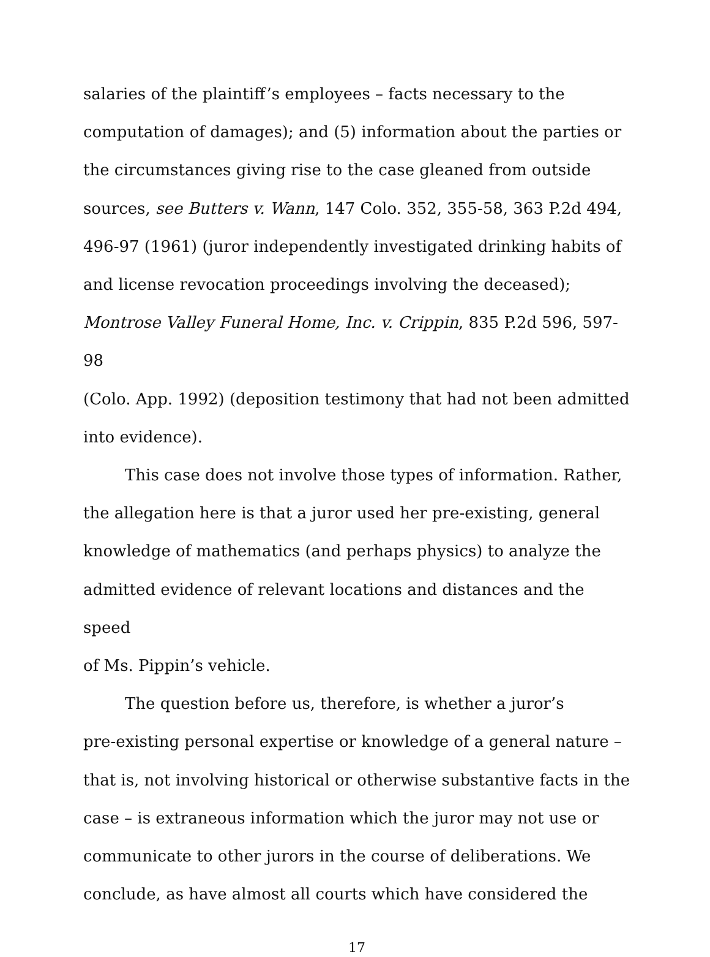salaries of the plaintiff’s employees – facts necessary to the
computation of damages); and (5) information about the parties or
the circumstances giving rise to the case gleaned from outside
sources, see Butters v. Wann, 147 Colo. 352, 355-58, 363 P.2d 494,
496-97 (1961) (juror independently investigated drinking habits of
and license revocation proceedings involving the deceased);
Montrose Valley Funeral Home, Inc. v. Crippin, 835 P.2d 596, 597-98
(Colo. App. 1992) (deposition testimony that had not been admitted
into evidence).
This case does not involve those types of information. Rather,
the allegation here is that a juror used her pre-existing, general
knowledge of mathematics (and perhaps physics) to analyze the
admitted evidence of relevant locations and distances and the speed
of Ms. Pippin’s vehicle.
The question before us, therefore, is whether a juror’s
pre-existing personal expertise or knowledge of a general nature –
that is, not involving historical or otherwise substantive facts in the
case – is extraneous information which the juror may not use or
communicate to other jurors in the course of deliberations. We
conclude, as have almost all courts which have considered the
17